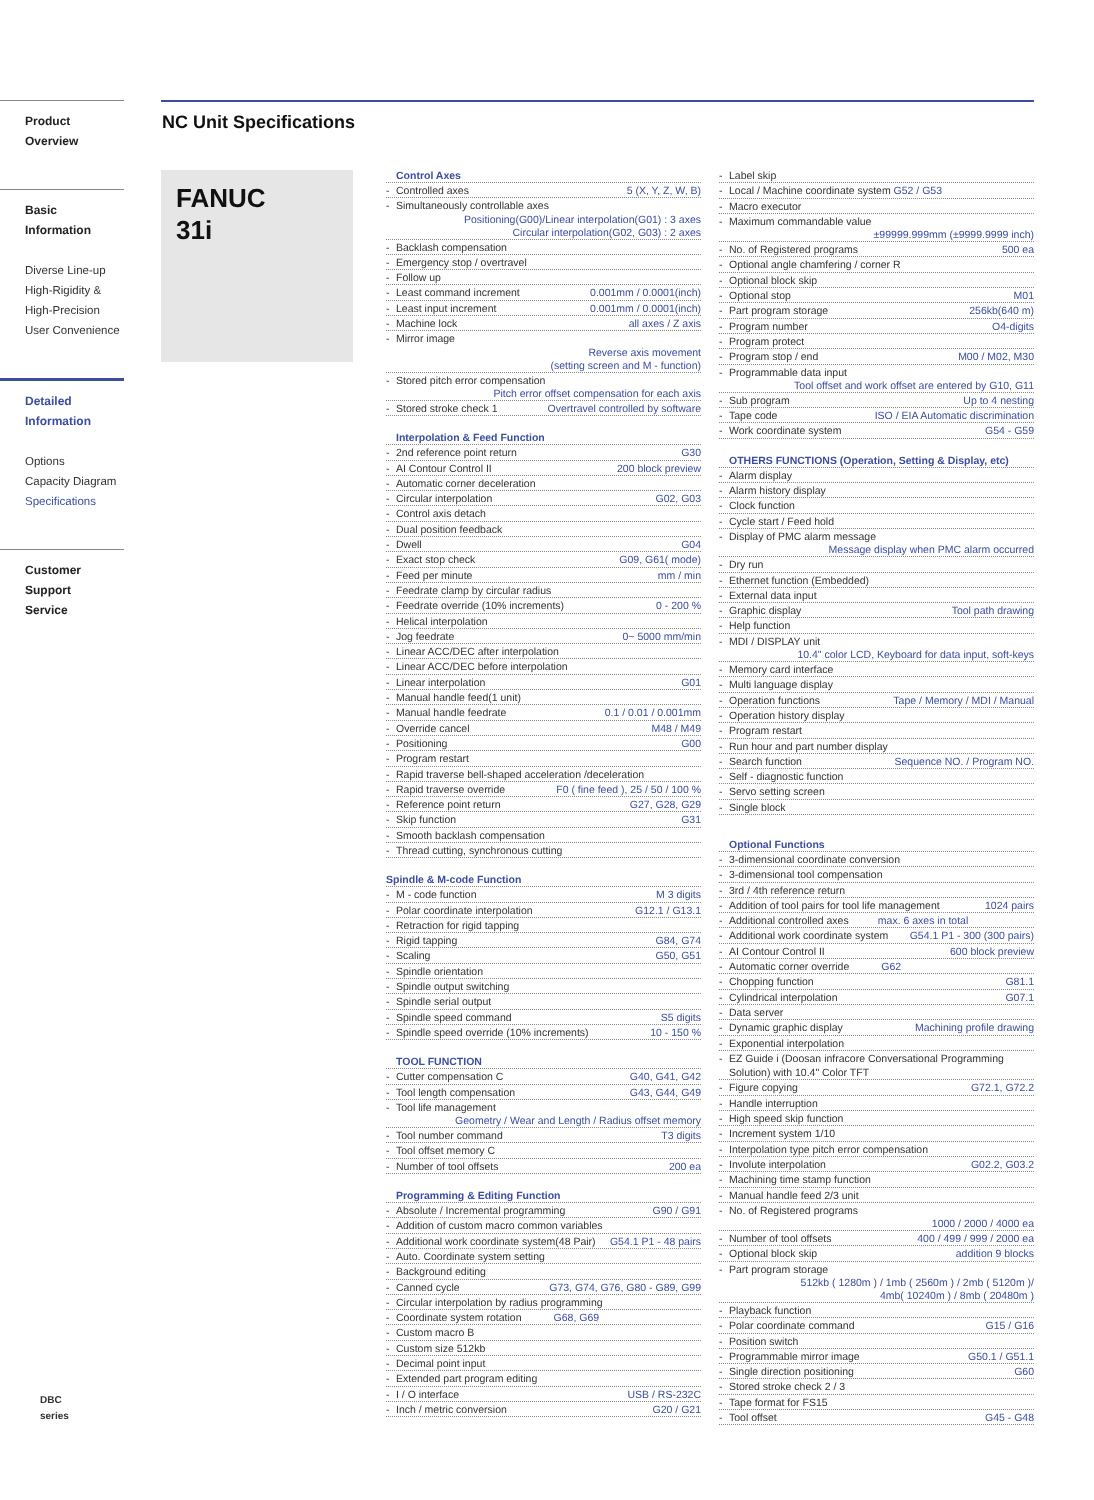Product Overview
Basic Information
Diverse Line-up
High-Rigidity &
High-Precision
User Convenience
Detailed
Information
Options
Capacity Diagram
Specifications
Customer Support
Service
NC Unit Specifications
FANUC
31i
Control Axes
- Controlled axes 5 (X, Y, Z, W, B)
- Simultaneously controllable axes
Positioning(G00)/Linear interpolation(G01) : 3 axes
Circular interpolation(G02, G03) : 2 axes
- Backlash compensation
- Emergency stop / overtravel
- Follow up
- Least command increment 0.001mm / 0.0001(inch)
- Least input increment 0.001mm / 0.0001(inch)
- Machine lock all axes / Z axis
- Mirror image
Reverse axis movement
(setting screen and M - function)
- Stored pitch error compensation
Pitch error offset compensation for each axis
- Stored stroke check 1 Overtravel controlled by software
Interpolation & Feed Function
- 2nd reference point return G30
- AI Contour Control II 200 block preview
- Automatic corner deceleration
- Circular interpolation G02, G03
- Control axis detach
- Dual position feedback
- Dwell G04
- Exact stop check G09, G61( mode)
- Feed per minute mm / min
- Feedrate clamp by circular radius
- Feedrate override (10% increments) 0 - 200 %
- Helical interpolation
- Jog feedrate 0~ 5000 mm/min
- Linear ACC/DEC after interpolation
- Linear ACC/DEC before interpolation
- Linear interpolation G01
- Manual handle feed(1 unit)
- Manual handle feedrate 0.1 / 0.01 / 0.001mm
- Override cancel M48 / M49
- Positioning G00
- Program restart
- Rapid traverse bell-shaped acceleration /deceleration
- Rapid traverse override F0 ( fine feed ), 25 / 50 / 100 %
- Reference point return G27, G28, G29
- Skip function G31
- Smooth backlash compensation
- Thread cutting, synchronous cutting
Spindle & M-code Function
- M - code function M 3 digits
- Polar coordinate interpolation G12.1 / G13.1
- Retraction for rigid tapping
- Rigid tapping G84, G74
- Scaling G50, G51
- Spindle orientation
- Spindle output switching
- Spindle serial output
- Spindle speed command S5 digits
- Spindle speed override (10% increments) 10 - 150 %
TOOL FUNCTION
- Cutter compensation C G40, G41, G42
- Tool length compensation G43, G44, G49
- Tool life management
Geometry / Wear and Length / Radius offset memory
- Tool number command T3 digits
- Tool offset memory C
- Number of tool offsets 200 ea
Programming & Editing Function
- Absolute / Incremental programming G90 / G91
- Addition of custom macro common variables
- Additional work coordinate system(48 Pair) G54.1 P1 - 48 pairs
- Auto. Coordinate system setting
- Background editing
- Canned cycle G73, G74, G76, G80 - G89, G99
- Circular interpolation by radius programming
- Coordinate system rotation G68, G69
- Custom macro B
- Custom size 512kb
- Decimal point input
- Extended part program editing
- I / O interface USB / RS-232C
- Inch / metric conversion G20 / G21
- Label skip
- Local / Machine coordinate system G52 / G53
- Macro executor
- Maximum commandable value
±99999.999mm (±9999.9999 inch)
- No. of Registered programs 500 ea
- Optional angle chamfering / corner R
- Optional block skip
- Optional stop M01
- Part program storage 256kb(640 m)
- Program number O4-digits
- Program protect
- Program stop / end M00 / M02, M30
- Programmable data input
Tool offset and work offset are entered by G10, G11
- Sub program Up to 4 nesting
- Tape code ISO / EIA Automatic discrimination
- Work coordinate system G54 - G59
OTHERS FUNCTIONS (Operation, Setting & Display, etc)
- Alarm display
- Alarm history display
- Clock function
- Cycle start / Feed hold
- Display of PMC alarm message
Message display when PMC alarm occurred
- Dry run
- Ethernet function (Embedded)
- External data input
- Graphic display Tool path drawing
- Help function
- MDI / DISPLAY unit
10.4" color LCD, Keyboard for data input, soft-keys
- Memory card interface
- Multi language display
- Operation functions Tape / Memory / MDI / Manual
- Operation history display
- Program restart
- Run hour and part number display
- Search function Sequence NO. / Program NO.
- Self - diagnostic function
- Servo setting screen
- Single block
Optional Functions
- 3-dimensional coordinate conversion
- 3-dimensional tool compensation
- 3rd / 4th reference return
- Addition of tool pairs for tool life management 1024 pairs
- Additional controlled axes max. 6 axes in total
- Additional work coordinate system G54.1 P1 - 300 (300 pairs)
- AI Contour Control II 600 block preview
- Automatic corner override G62
- Chopping function G81.1
- Cylindrical interpolation G07.1
- Data server
- Dynamic graphic display Machining profile drawing
- Exponential interpolation
- EZ Guide i (Doosan infracore Conversational Programming Solution) with 10.4" Color TFT
- Figure copying G72.1, G72.2
- Handle interruption
- High speed skip function
- Increment system 1/10
- Interpolation type pitch error compensation
- Involute interpolation G02.2, G03.2
- Machining time stamp function
- Manual handle feed 2/3 unit
- No. of Registered programs
1000 / 2000 / 4000 ea
- Number of tool offsets 400 / 499 / 999 / 2000 ea
- Optional block skip addition 9 blocks
- Part program storage
512kb ( 1280m ) / 1mb ( 2560m ) / 2mb ( 5120m )/
4mb( 10240m ) / 8mb ( 20480m )
- Playback function
- Polar coordinate command G15 / G16
- Position switch
- Programmable mirror image G50.1 / G51.1
- Single direction positioning G60
- Stored stroke check 2 / 3
- Tape format for FS15
- Tool offset G45 - G48
DBC
series